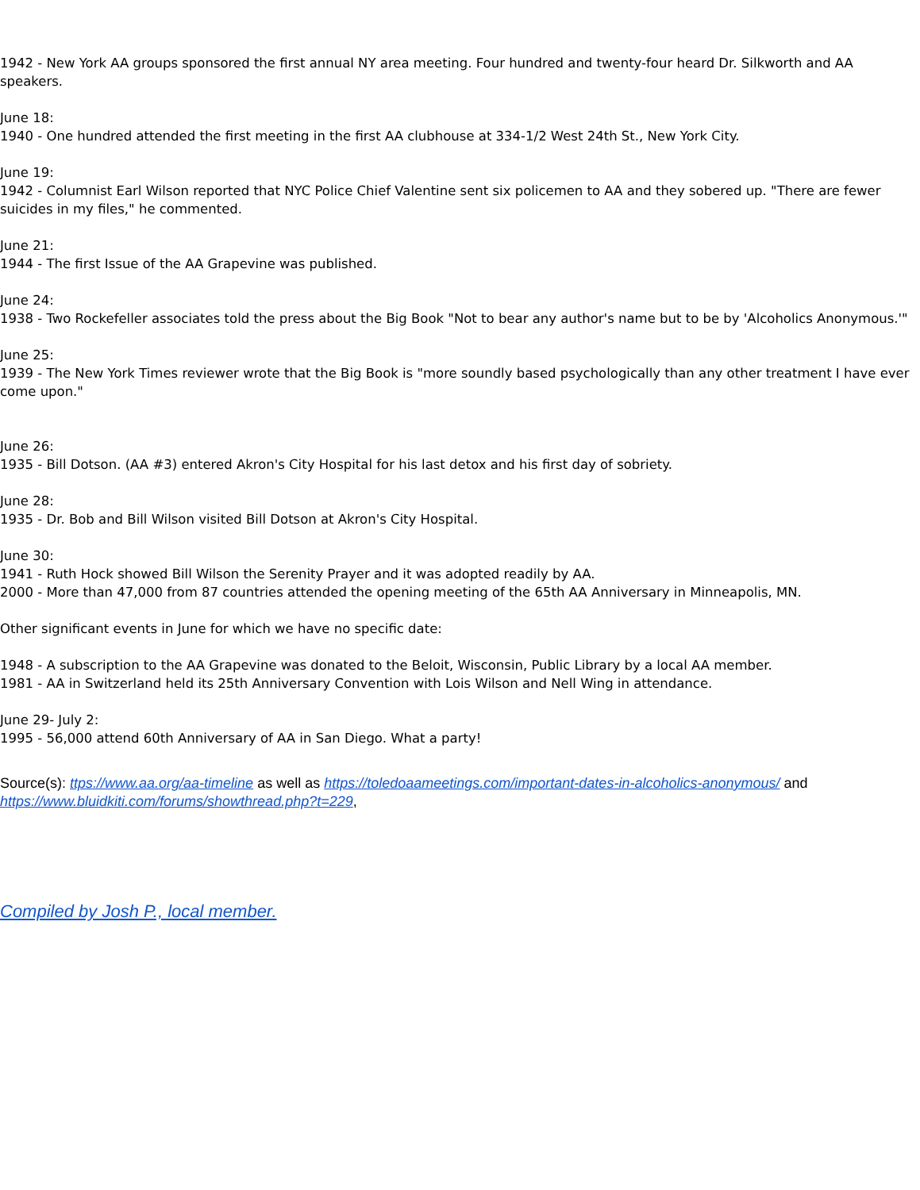1942 - New York AA groups sponsored the first annual NY area meeting. Four hundred and twenty-four heard Dr. Silkworth and AA speakers.
June 18:
1940 - One hundred attended the first meeting in the first AA clubhouse at 334-1/2 West 24th St., New York City.
June 19:
1942 - Columnist Earl Wilson reported that NYC Police Chief Valentine sent six policemen to AA and they sobered up. "There are fewer suicides in my files," he commented.
June 21:
1944 - The first Issue of the AA Grapevine was published.
June 24:
1938 - Two Rockefeller associates told the press about the Big Book "Not to bear any author's name but to be by 'Alcoholics Anonymous.'"
June 25:
1939 - The New York Times reviewer wrote that the Big Book is "more soundly based psychologically than any other treatment I have ever come upon."
June 26:
1935 - Bill Dotson. (AA #3) entered Akron's City Hospital for his last detox and his first day of sobriety.
June 28:
1935 - Dr. Bob and Bill Wilson visited Bill Dotson at Akron's City Hospital.
June 30:
1941 - Ruth Hock showed Bill Wilson the Serenity Prayer and it was adopted readily by AA.
2000 - More than 47,000 from 87 countries attended the opening meeting of the 65th AA Anniversary in Minneapolis, MN.
Other significant events in June for which we have no specific date:
1948 - A subscription to the AA Grapevine was donated to the Beloit, Wisconsin, Public Library by a local AA member.
1981 - AA in Switzerland held its 25th Anniversary Convention with Lois Wilson and Nell Wing in attendance.
June 29- July 2:
1995 - 56,000 attend 60th Anniversary of AA in San Diego. What a party!
Source(s): ttps://www.aa.org/aa-timeline as well as https://toledoaameetings.com/important-dates-in-alcoholics-anonymous/ and https://www.bluidkiti.com/forums/showthread.php?t=229,
Compiled by Josh P., local member.